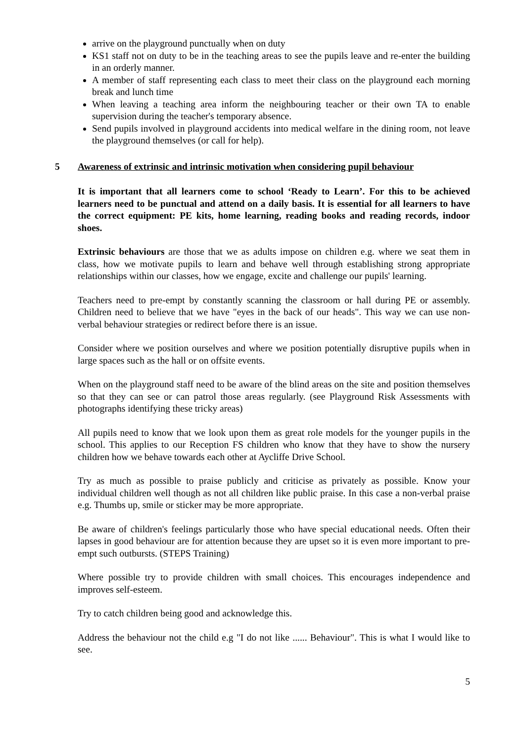arrive on the playground punctually when on duty
KS1 staff not on duty to be in the teaching areas to see the pupils leave and re-enter the building in an orderly manner.
A member of staff representing each class to meet their class on the playground each morning break and lunch time
When leaving a teaching area inform the neighbouring teacher or their own TA to enable supervision during the teacher's temporary absence.
Send pupils involved in playground accidents into medical welfare in the dining room, not leave the playground themselves (or call for help).
5 Awareness of extrinsic and intrinsic motivation when considering pupil behaviour
It is important that all learners come to school ‘Ready to Learn’. For this to be achieved learners need to be punctual and attend on a daily basis. It is essential for all learners to have the correct equipment: PE kits, home learning, reading books and reading records, indoor shoes.
Extrinsic behaviours are those that we as adults impose on children e.g. where we seat them in class, how we motivate pupils to learn and behave well through establishing strong appropriate relationships within our classes, how we engage, excite and challenge our pupils' learning.
Teachers need to pre-empt by constantly scanning the classroom or hall during PE or assembly. Children need to believe that we have "eyes in the back of our heads". This way we can use non-verbal behaviour strategies or redirect before there is an issue.
Consider where we position ourselves and where we position potentially disruptive pupils when in large spaces such as the hall or on offsite events.
When on the playground staff need to be aware of the blind areas on the site and position themselves so that they can see or can patrol those areas regularly. (see Playground Risk Assessments with photographs identifying these tricky areas)
All pupils need to know that we look upon them as great role models for the younger pupils in the school. This applies to our Reception FS children who know that they have to show the nursery children how we behave towards each other at Aycliffe Drive School.
Try as much as possible to praise publicly and criticise as privately as possible. Know your individual children well though as not all children like public praise. In this case a non-verbal praise e.g. Thumbs up, smile or sticker may be more appropriate.
Be aware of children's feelings particularly those who have special educational needs. Often their lapses in good behaviour are for attention because they are upset so it is even more important to pre-empt such outbursts. (STEPS Training)
Where possible try to provide children with small choices. This encourages independence and improves self-esteem.
Try to catch children being good and acknowledge this.
Address the behaviour not the child e.g "I do not like ...... Behaviour". This is what I would like to see.
5